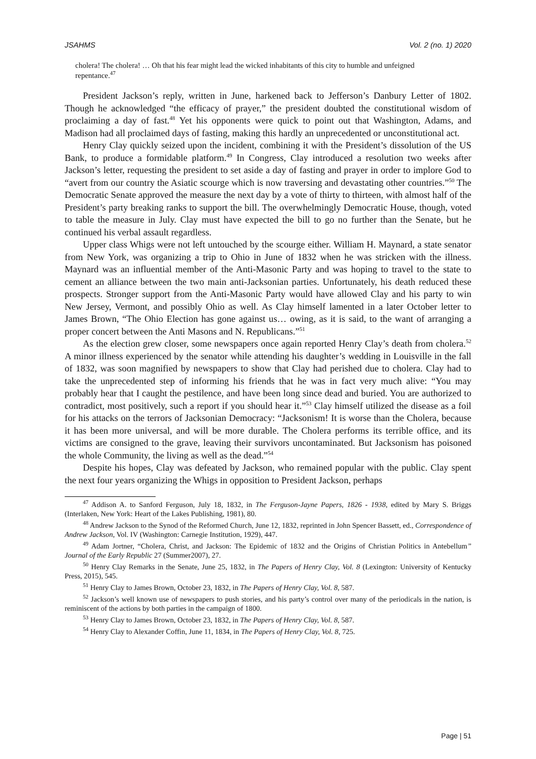JSAHMS Vol. 2 (no. 1) 2020
cholera! The cholera! … Oh that his fear might lead the wicked inhabitants of this city to humble and unfeigned repentance.<sup>47</sup>
President Jackson’s reply, written in June, harkened back to Jefferson’s Danbury Letter of 1802. Though he acknowledged “the efficacy of prayer,” the president doubted the constitutional wisdom of proclaiming a day of fast.<sup>48</sup> Yet his opponents were quick to point out that Washington, Adams, and Madison had all proclaimed days of fasting, making this hardly an unprecedented or unconstitutional act.
Henry Clay quickly seized upon the incident, combining it with the President’s dissolution of the US Bank, to produce a formidable platform.<sup>49</sup> In Congress, Clay introduced a resolution two weeks after Jackson’s letter, requesting the president to set aside a day of fasting and prayer in order to implore God to “avert from our country the Asiatic scourge which is now traversing and devastating other countries.”<sup>50</sup> The Democratic Senate approved the measure the next day by a vote of thirty to thirteen, with almost half of the President’s party breaking ranks to support the bill. The overwhelmingly Democratic House, though, voted to table the measure in July. Clay must have expected the bill to go no further than the Senate, but he continued his verbal assault regardless.
Upper class Whigs were not left untouched by the scourge either. William H. Maynard, a state senator from New York, was organizing a trip to Ohio in June of 1832 when he was stricken with the illness. Maynard was an influential member of the Anti-Masonic Party and was hoping to travel to the state to cement an alliance between the two main anti-Jacksonian parties. Unfortunately, his death reduced these prospects. Stronger support from the Anti-Masonic Party would have allowed Clay and his party to win New Jersey, Vermont, and possibly Ohio as well. As Clay himself lamented in a later October letter to James Brown, “The Ohio Election has gone against us… owing, as it is said, to the want of arranging a proper concert between the Anti Masons and N. Republicans.”<sup>51</sup>
As the election grew closer, some newspapers once again reported Henry Clay’s death from cholera.<sup>52</sup> A minor illness experienced by the senator while attending his daughter’s wedding in Louisville in the fall of 1832, was soon magnified by newspapers to show that Clay had perished due to cholera. Clay had to take the unprecedented step of informing his friends that he was in fact very much alive: “You may probably hear that I caught the pestilence, and have been long since dead and buried. You are authorized to contradict, most positively, such a report if you should hear it.”<sup>53</sup> Clay himself utilized the disease as a foil for his attacks on the terrors of Jacksonian Democracy: “Jacksonism! It is worse than the Cholera, because it has been more universal, and will be more durable. The Cholera performs its terrible office, and its victims are consigned to the grave, leaving their survivors uncontaminated. But Jacksonism has poisoned the whole Community, the living as well as the dead.”<sup>54</sup>
Despite his hopes, Clay was defeated by Jackson, who remained popular with the public. Clay spent the next four years organizing the Whigs in opposition to President Jackson, perhaps
<sup>47</sup> Addison A. to Sanford Ferguson, July 18, 1832, in The Ferguson-Jayne Papers, 1826 - 1938, edited by Mary S. Briggs (Interlaken, New York: Heart of the Lakes Publishing, 1981), 80.
<sup>48</sup> Andrew Jackson to the Synod of the Reformed Church, June 12, 1832, reprinted in John Spencer Bassett, ed., Correspondence of Andrew Jackson, Vol. IV (Washington: Carnegie Institution, 1929), 447.
<sup>49</sup> Adam Jortner, “Cholera, Christ, and Jackson: The Epidemic of 1832 and the Origins of Christian Politics in Antebellum” Journal of the Early Republic 27 (Summer2007), 27.
<sup>50</sup> Henry Clay Remarks in the Senate, June 25, 1832, in The Papers of Henry Clay, Vol. 8 (Lexington: University of Kentucky Press, 2015), 545.
<sup>51</sup> Henry Clay to James Brown, October 23, 1832, in The Papers of Henry Clay, Vol. 8, 587.
<sup>52</sup> Jackson’s well known use of newspapers to push stories, and his party’s control over many of the periodicals in the nation, is reminiscent of the actions by both parties in the campaign of 1800.
<sup>53</sup> Henry Clay to James Brown, October 23, 1832, in The Papers of Henry Clay, Vol. 8, 587.
<sup>54</sup> Henry Clay to Alexander Coffin, June 11, 1834, in The Papers of Henry Clay, Vol. 8, 725.
Page | 51